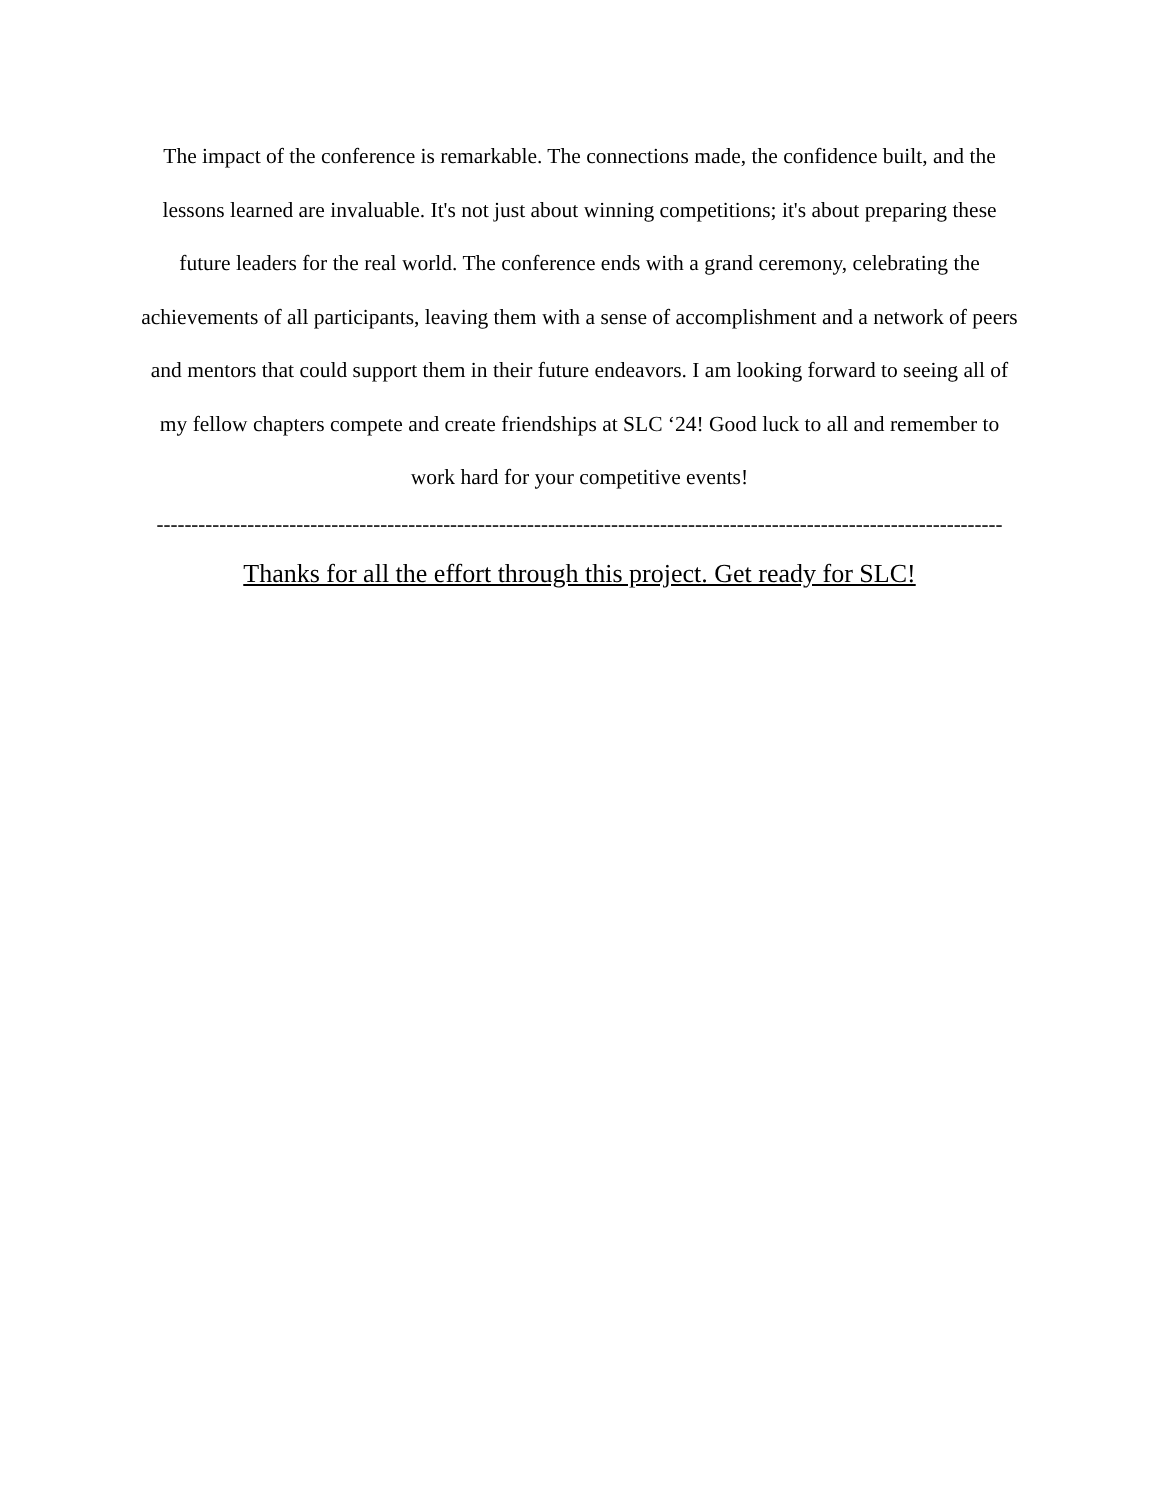The impact of the conference is remarkable. The connections made, the confidence built, and the lessons learned are invaluable. It's not just about winning competitions; it's about preparing these future leaders for the real world. The conference ends with a grand ceremony, celebrating the achievements of all participants, leaving them with a sense of accomplishment and a network of peers and mentors that could support them in their future endeavors. I am looking forward to seeing all of my fellow chapters compete and create friendships at SLC ‘24! Good luck to all and remember to work hard for your competitive events!
-------------------------------------------------------------------------------------------------------------------------
Thanks for all the effort through this project. Get ready for SLC!